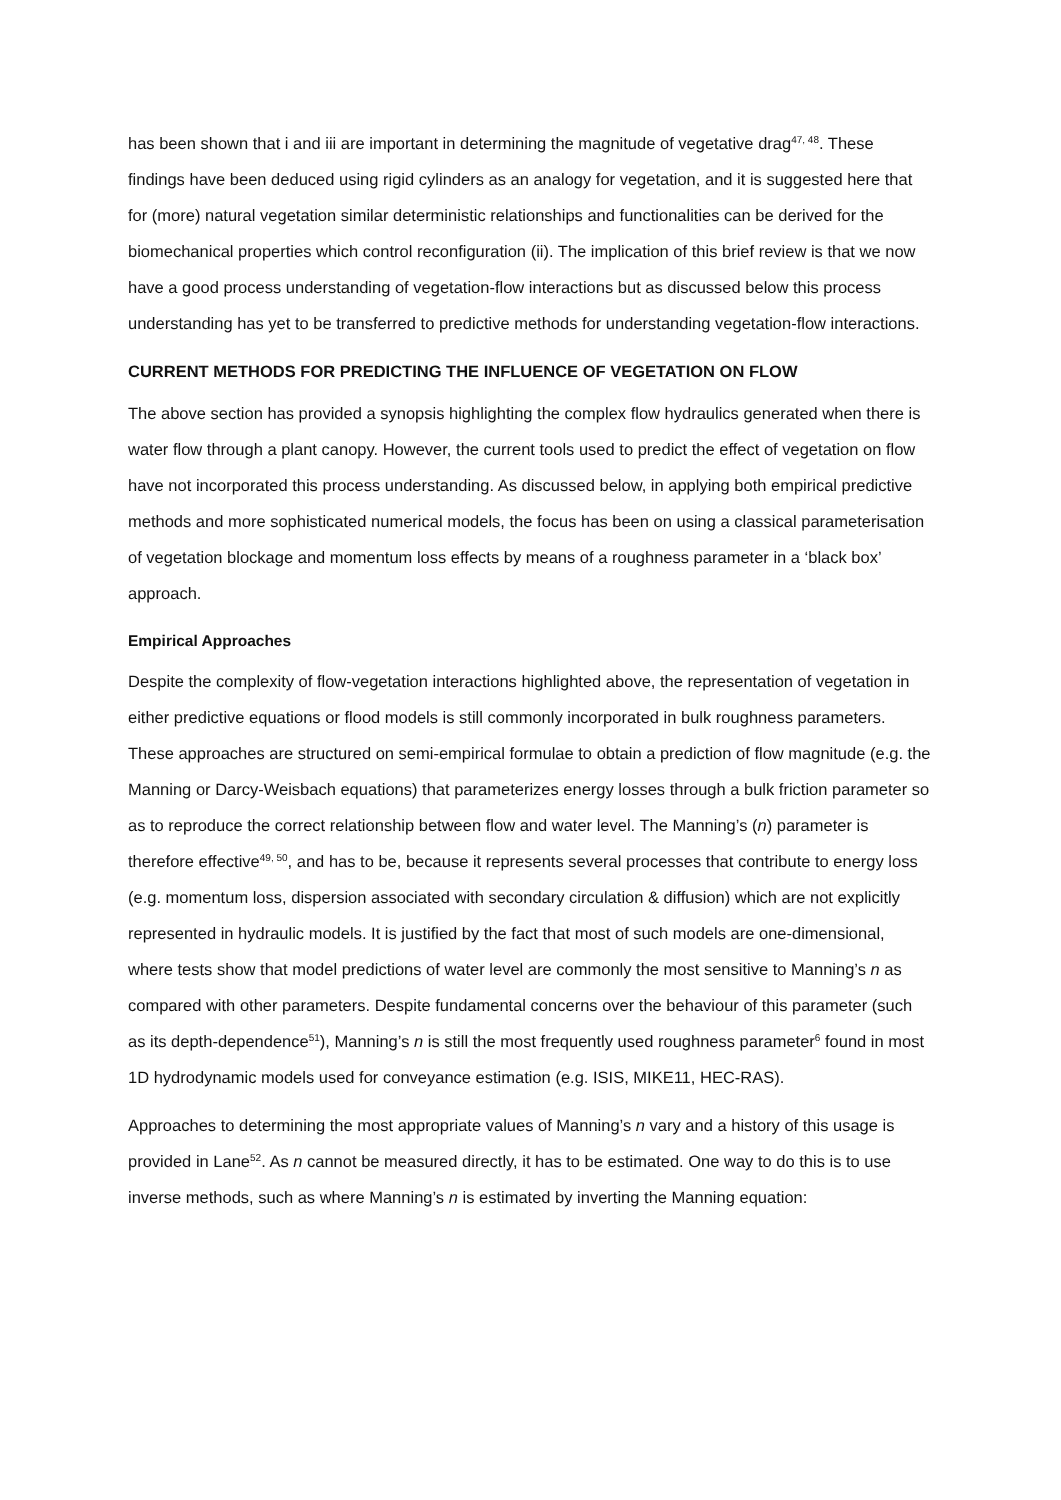has been shown that i and iii are important in determining the magnitude of vegetative drag<sup>47, 48</sup>. These findings have been deduced using rigid cylinders as an analogy for vegetation, and it is suggested here that for (more) natural vegetation similar deterministic relationships and functionalities can be derived for the biomechanical properties which control reconfiguration (ii). The implication of this brief review is that we now have a good process understanding of vegetation-flow interactions but as discussed below this process understanding has yet to be transferred to predictive methods for understanding vegetation-flow interactions.
CURRENT METHODS FOR PREDICTING THE INFLUENCE OF VEGETATION ON FLOW
The above section has provided a synopsis highlighting the complex flow hydraulics generated when there is water flow through a plant canopy. However, the current tools used to predict the effect of vegetation on flow have not incorporated this process understanding. As discussed below, in applying both empirical predictive methods and more sophisticated numerical models, the focus has been on using a classical parameterisation of vegetation blockage and momentum loss effects by means of a roughness parameter in a ‘black box’ approach.
Empirical Approaches
Despite the complexity of flow-vegetation interactions highlighted above, the representation of vegetation in either predictive equations or flood models is still commonly incorporated in bulk roughness parameters. These approaches are structured on semi-empirical formulae to obtain a prediction of flow magnitude (e.g. the Manning or Darcy-Weisbach equations) that parameterizes energy losses through a bulk friction parameter so as to reproduce the correct relationship between flow and water level. The Manning’s (n) parameter is therefore effective<sup>49, 50</sup>, and has to be, because it represents several processes that contribute to energy loss (e.g. momentum loss, dispersion associated with secondary circulation & diffusion) which are not explicitly represented in hydraulic models. It is justified by the fact that most of such models are one-dimensional, where tests show that model predictions of water level are commonly the most sensitive to Manning’s n as compared with other parameters. Despite fundamental concerns over the behaviour of this parameter (such as its depth-dependence<sup>51</sup>), Manning’s n is still the most frequently used roughness parameter<sup>6</sup> found in most 1D hydrodynamic models used for conveyance estimation (e.g. ISIS, MIKE11, HEC-RAS).
Approaches to determining the most appropriate values of Manning’s n vary and a history of this usage is provided in Lane<sup>52</sup>. As n cannot be measured directly, it has to be estimated. One way to do this is to use inverse methods, such as where Manning’s n is estimated by inverting the Manning equation: